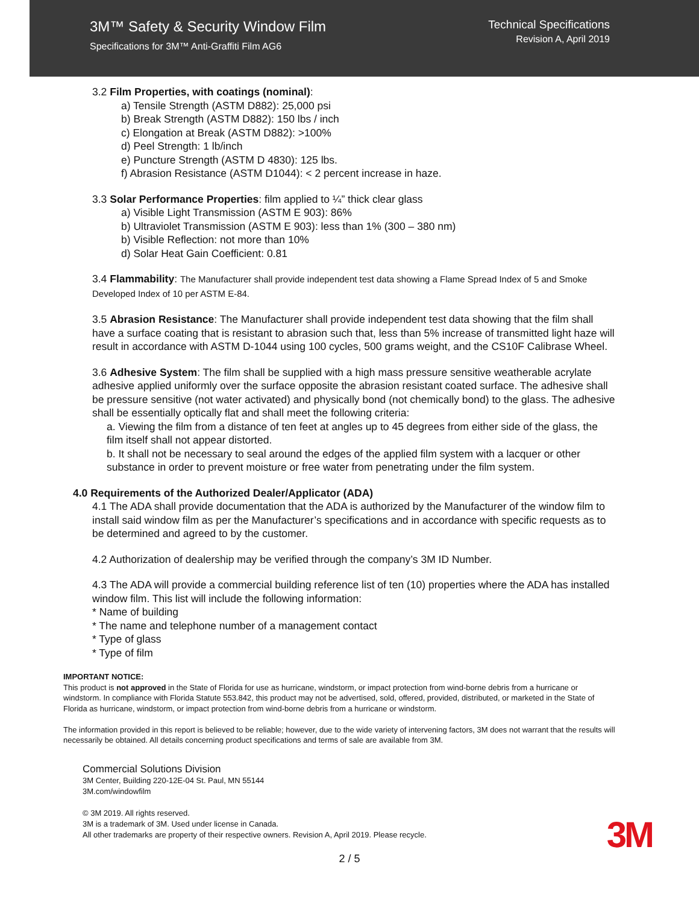3M™ Safety & Security Window Film
Specifications for 3M™ Anti-Graffiti Film AG6
Technical Specifications
Revision A, April 2019
3.2 Film Properties, with coatings (nominal):
a) Tensile Strength (ASTM D882): 25,000 psi
b) Break Strength (ASTM D882): 150 lbs / inch
c) Elongation at Break (ASTM D882): >100%
d) Peel Strength: 1 lb/inch
e) Puncture Strength (ASTM D 4830): 125 lbs.
f) Abrasion Resistance (ASTM D1044): < 2 percent increase in haze.
3.3 Solar Performance Properties: film applied to ¼” thick clear glass
a) Visible Light Transmission (ASTM E 903): 86%
b) Ultraviolet Transmission (ASTM E 903): less than 1% (300 – 380 nm)
b) Visible Reflection: not more than 10%
d) Solar Heat Gain Coefficient: 0.81
3.4 Flammability: The Manufacturer shall provide independent test data showing a Flame Spread Index of 5 and Smoke Developed Index of 10 per ASTM E-84.
3.5 Abrasion Resistance: The Manufacturer shall provide independent test data showing that the film shall have a surface coating that is resistant to abrasion such that, less than 5% increase of transmitted light haze will result in accordance with ASTM D-1044 using 100 cycles, 500 grams weight, and the CS10F Calibrase Wheel.
3.6 Adhesive System: The film shall be supplied with a high mass pressure sensitive weatherable acrylate adhesive applied uniformly over the surface opposite the abrasion resistant coated surface. The adhesive shall be pressure sensitive (not water activated) and physically bond (not chemically bond) to the glass. The adhesive shall be essentially optically flat and shall meet the following criteria:
a. Viewing the film from a distance of ten feet at angles up to 45 degrees from either side of the glass, the film itself shall not appear distorted.
b. It shall not be necessary to seal around the edges of the applied film system with a lacquer or other substance in order to prevent moisture or free water from penetrating under the film system.
4.0 Requirements of the Authorized Dealer/Applicator (ADA)
4.1 The ADA shall provide documentation that the ADA is authorized by the Manufacturer of the window film to install said window film as per the Manufacturer’s specifications and in accordance with specific requests as to be determined and agreed to by the customer.
4.2 Authorization of dealership may be verified through the company’s 3M ID Number.
4.3 The ADA will provide a commercial building reference list of ten (10) properties where the ADA has installed window film. This list will include the following information:
* Name of building
* The name and telephone number of a management contact
* Type of glass
* Type of film
IMPORTANT NOTICE:
This product is not approved in the State of Florida for use as hurricane, windstorm, or impact protection from wind-borne debris from a hurricane or windstorm. In compliance with Florida Statute 553.842, this product may not be advertised, sold, offered, provided, distributed, or marketed in the State of Florida as hurricane, windstorm, or impact protection from wind-borne debris from a hurricane or windstorm.
The information provided in this report is believed to be reliable; however, due to the wide variety of intervening factors, 3M does not warrant that the results will necessarily be obtained. All details concerning product specifications and terms of sale are available from 3M.
Commercial Solutions Division
3M Center, Building 220-12E-04 St. Paul, MN 55144
3M.com/windowfilm
© 3M 2019. All rights reserved.
3M is a trademark of 3M. Used under license in Canada.
All other trademarks are property of their respective owners. Revision A, April 2019. Please recycle.
3M
2 / 5